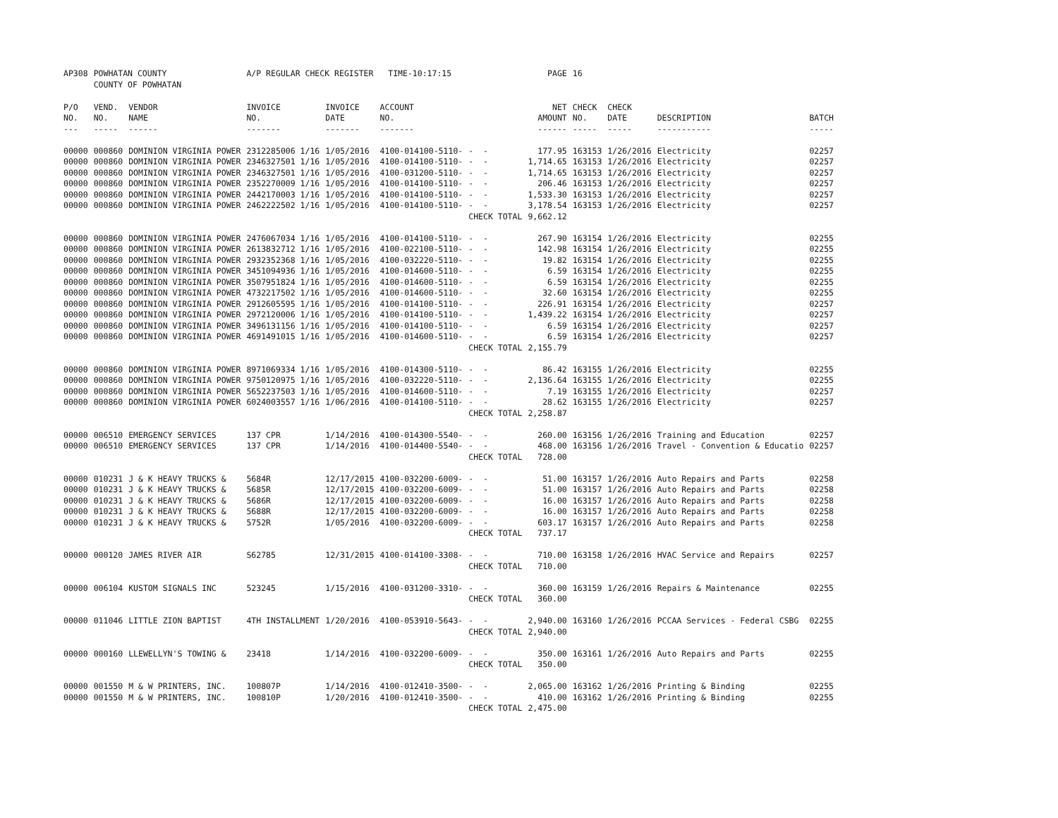| AP308 | POWHATAN COUNTY | | A/P REGULAR CHECK REGISTER TIME-10:17:15 | | | | PAGE | 16 | | | |
| | COUNTY OF POWHATAN | | | | | | | | | | |
| P/O | VEND. | VENDOR | INVOICE | INVOICE | ACCOUNT | | NET | CHECK | CHECK | | |
| NO. | NO. | NAME | NO. | DATE | NO. | | AMOUNT | NO. | DATE | DESCRIPTION | BATCH |
| --- | ----- | ------ | ------- | ------- | ------- | | ------ | ----- | ----- | ----------- | ----- |
| 00000 | 000860 | DOMINION VIRGINIA POWER | 2312285006 1/16 | 1/05/2016 | 4100-014100-5110- | - - | 177.95 | 163153 | 1/26/2016 | Electricity | 02257 |
| 00000 | 000860 | DOMINION VIRGINIA POWER | 2346327501 1/16 | 1/05/2016 | 4100-014100-5110- | - - | 1,714.65 | 163153 | 1/26/2016 | Electricity | 02257 |
| 00000 | 000860 | DOMINION VIRGINIA POWER | 2346327501 1/16 | 1/05/2016 | 4100-031200-5110- | - - | 1,714.65 | 163153 | 1/26/2016 | Electricity | 02257 |
| 00000 | 000860 | DOMINION VIRGINIA POWER | 2352270009 1/16 | 1/05/2016 | 4100-014100-5110- | - - | 206.46 | 163153 | 1/26/2016 | Electricity | 02257 |
| 00000 | 000860 | DOMINION VIRGINIA POWER | 2442170003 1/16 | 1/05/2016 | 4100-014100-5110- | - - | 1,533.30 | 163153 | 1/26/2016 | Electricity | 02257 |
| 00000 | 000860 | DOMINION VIRGINIA POWER | 2462222502 1/16 | 1/05/2016 | 4100-014100-5110- | - - | 3,178.54 | 163153 | 1/26/2016 | Electricity | 02257 |
| | | | | | | CHECK TOTAL | 9,662.12 | | | | |
| 00000 | 000860 | DOMINION VIRGINIA POWER | 2476067034 1/16 | 1/05/2016 | 4100-014100-5110- | - - | 267.90 | 163154 | 1/26/2016 | Electricity | 02255 |
| 00000 | 000860 | DOMINION VIRGINIA POWER | 2613832712 1/16 | 1/05/2016 | 4100-022100-5110- | - - | 142.98 | 163154 | 1/26/2016 | Electricity | 02255 |
| 00000 | 000860 | DOMINION VIRGINIA POWER | 2932352368 1/16 | 1/05/2016 | 4100-032220-5110- | - - | 19.82 | 163154 | 1/26/2016 | Electricity | 02255 |
| 00000 | 000860 | DOMINION VIRGINIA POWER | 3451094936 1/16 | 1/05/2016 | 4100-014600-5110- | - - | 6.59 | 163154 | 1/26/2016 | Electricity | 02255 |
| 00000 | 000860 | DOMINION VIRGINIA POWER | 3507951824 1/16 | 1/05/2016 | 4100-014600-5110- | - - | 6.59 | 163154 | 1/26/2016 | Electricity | 02255 |
| 00000 | 000860 | DOMINION VIRGINIA POWER | 4732217502 1/16 | 1/05/2016 | 4100-014600-5110- | - - | 32.60 | 163154 | 1/26/2016 | Electricity | 02255 |
| 00000 | 000860 | DOMINION VIRGINIA POWER | 2912605595 1/16 | 1/05/2016 | 4100-014100-5110- | - - | 226.91 | 163154 | 1/26/2016 | Electricity | 02257 |
| 00000 | 000860 | DOMINION VIRGINIA POWER | 2972120006 1/16 | 1/05/2016 | 4100-014100-5110- | - - | 1,439.22 | 163154 | 1/26/2016 | Electricity | 02257 |
| 00000 | 000860 | DOMINION VIRGINIA POWER | 3496131156 1/16 | 1/05/2016 | 4100-014100-5110- | - - | 6.59 | 163154 | 1/26/2016 | Electricity | 02257 |
| 00000 | 000860 | DOMINION VIRGINIA POWER | 4691491015 1/16 | 1/05/2016 | 4100-014600-5110- | - - | 6.59 | 163154 | 1/26/2016 | Electricity | 02257 |
| | | | | | | CHECK TOTAL | 2,155.79 | | | | |
| 00000 | 000860 | DOMINION VIRGINIA POWER | 8971069334 1/16 | 1/05/2016 | 4100-014300-5110- | - - | 86.42 | 163155 | 1/26/2016 | Electricity | 02255 |
| 00000 | 000860 | DOMINION VIRGINIA POWER | 9750120975 1/16 | 1/05/2016 | 4100-032220-5110- | - - | 2,136.64 | 163155 | 1/26/2016 | Electricity | 02255 |
| 00000 | 000860 | DOMINION VIRGINIA POWER | 5652237503 1/16 | 1/05/2016 | 4100-014600-5110- | - - | 7.19 | 163155 | 1/26/2016 | Electricity | 02257 |
| 00000 | 000860 | DOMINION VIRGINIA POWER | 6024003557 1/16 | 1/06/2016 | 4100-014100-5110- | - - | 28.62 | 163155 | 1/26/2016 | Electricity | 02257 |
| | | | | | | CHECK TOTAL | 2,258.87 | | | | |
| 00000 | 006510 | EMERGENCY SERVICES | 137 CPR | 1/14/2016 | 4100-014300-5540- | - - | 260.00 | 163156 | 1/26/2016 | Training and Education | 02257 |
| 00000 | 006510 | EMERGENCY SERVICES | 137 CPR | 1/14/2016 | 4100-014400-5540- | - - | 468.00 | 163156 | 1/26/2016 | Travel - Convention & Educatio | 02257 |
| | | | | | | CHECK TOTAL | 728.00 | | | | |
| 00000 | 010231 | J & K HEAVY TRUCKS & | 5684R | 12/17/2015 | 4100-032200-6009- | - - | 51.00 | 163157 | 1/26/2016 | Auto Repairs and Parts | 02258 |
| 00000 | 010231 | J & K HEAVY TRUCKS & | 5685R | 12/17/2015 | 4100-032200-6009- | - - | 51.00 | 163157 | 1/26/2016 | Auto Repairs and Parts | 02258 |
| 00000 | 010231 | J & K HEAVY TRUCKS & | 5686R | 12/17/2015 | 4100-032200-6009- | - - | 16.00 | 163157 | 1/26/2016 | Auto Repairs and Parts | 02258 |
| 00000 | 010231 | J & K HEAVY TRUCKS & | 5688R | 12/17/2015 | 4100-032200-6009- | - - | 16.00 | 163157 | 1/26/2016 | Auto Repairs and Parts | 02258 |
| 00000 | 010231 | J & K HEAVY TRUCKS & | 5752R | 1/05/2016 | 4100-032200-6009- | - - | 603.17 | 163157 | 1/26/2016 | Auto Repairs and Parts | 02258 |
| | | | | | | CHECK TOTAL | 737.17 | | | | |
| 00000 | 000120 | JAMES RIVER AIR | S62785 | 12/31/2015 | 4100-014100-3308- | - - | 710.00 | 163158 | 1/26/2016 | HVAC Service and Repairs | 02257 |
| | | | | | | CHECK TOTAL | 710.00 | | | | |
| 00000 | 006104 | KUSTOM SIGNALS INC | 523245 | 1/15/2016 | 4100-031200-3310- | - - | 360.00 | 163159 | 1/26/2016 | Repairs & Maintenance | 02255 |
| | | | | | | CHECK TOTAL | 360.00 | | | | |
| 00000 | 011046 | LITTLE ZION BAPTIST | 4TH INSTALLMENT | 1/20/2016 | 4100-053910-5643- | - - | 2,940.00 | 163160 | 1/26/2016 | PCCAA Services - Federal CSBG | 02255 |
| | | | | | | CHECK TOTAL | 2,940.00 | | | | |
| 00000 | 000160 | LLEWELLYN'S TOWING & | 23418 | 1/14/2016 | 4100-032200-6009- | - - | 350.00 | 163161 | 1/26/2016 | Auto Repairs and Parts | 02255 |
| | | | | | | CHECK TOTAL | 350.00 | | | | |
| 00000 | 001550 | M & W PRINTERS, INC. | 100807P | 1/14/2016 | 4100-012410-3500- | - - | 2,065.00 | 163162 | 1/26/2016 | Printing & Binding | 02255 |
| 00000 | 001550 | M & W PRINTERS, INC. | 100810P | 1/20/2016 | 4100-012410-3500- | - - | 410.00 | 163162 | 1/26/2016 | Printing & Binding | 02255 |
| | | | | | | CHECK TOTAL | 2,475.00 | | | | |